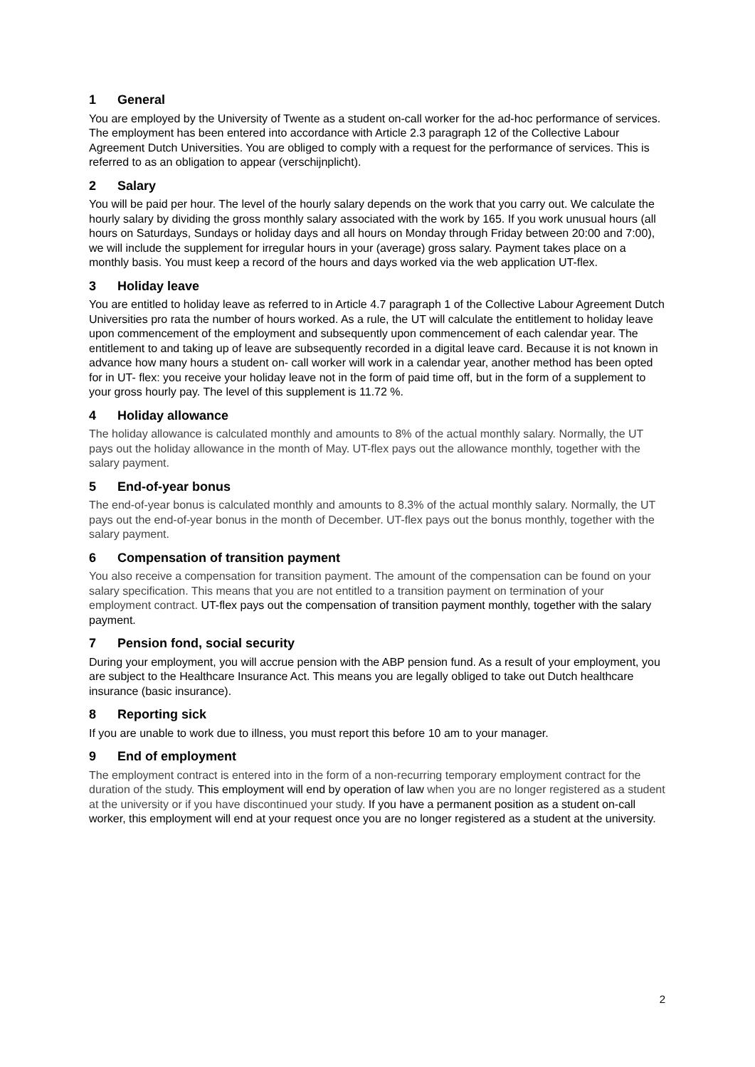1 General
You are employed by the University of Twente as a student on-call worker for the ad-hoc performance of services. The employment has been entered into accordance with Article 2.3 paragraph 12 of the Collective Labour Agreement Dutch Universities. You are obliged to comply with a request for the performance of services. This is referred to as an obligation to appear (verschijnplicht).
2 Salary
You will be paid per hour. The level of the hourly salary depends on the work that you carry out. We calculate the hourly salary by dividing the gross monthly salary associated with the work by 165. If you work unusual hours (all hours on Saturdays, Sundays or holiday days and all hours on Monday through Friday between 20:00 and 7:00), we will include the supplement for irregular hours in your (average) gross salary. Payment takes place on a monthly basis. You must keep a record of the hours and days worked via the web application UT-flex.
3 Holiday leave
You are entitled to holiday leave as referred to in Article 4.7 paragraph 1 of the Collective Labour Agreement Dutch Universities pro rata the number of hours worked. As a rule, the UT will calculate the entitlement to holiday leave upon commencement of the employment and subsequently upon commencement of each calendar year. The entitlement to and taking up of leave are subsequently recorded in a digital leave card. Because it is not known in advance how many hours a student on- call worker will work in a calendar year, another method has been opted for in UT- flex: you receive your holiday leave not in the form of paid time off, but in the form of a supplement to your gross hourly pay. The level of this supplement is 11.72 %.
4 Holiday allowance
The holiday allowance is calculated monthly and amounts to 8% of the actual monthly salary. Normally, the UT pays out the holiday allowance in the month of May. UT-flex pays out the allowance monthly, together with the salary payment.
5 End-of-year bonus
The end-of-year bonus is calculated monthly and amounts to 8.3% of the actual monthly salary. Normally, the UT pays out the end-of-year bonus in the month of December. UT-flex pays out the bonus monthly, together with the salary payment.
6 Compensation of transition payment
You also receive a compensation for transition payment. The amount of the compensation can be found on your salary specification. This means that you are not entitled to a transition payment on termination of your employment contract. UT-flex pays out the compensation of transition payment monthly, together with the salary payment.
7 Pension fond, social security
During your employment, you will accrue pension with the ABP pension fund. As a result of your employment, you are subject to the Healthcare Insurance Act. This means you are legally obliged to take out Dutch healthcare insurance (basic insurance).
8 Reporting sick
If you are unable to work due to illness, you must report this before 10 am to your manager.
9 End of employment
The employment contract is entered into in the form of a non-recurring temporary employment contract for the duration of the study. This employment will end by operation of law when you are no longer registered as a student at the university or if you have discontinued your study. If you have a permanent position as a student on-call worker, this employment will end at your request once you are no longer registered as a student at the university.
2